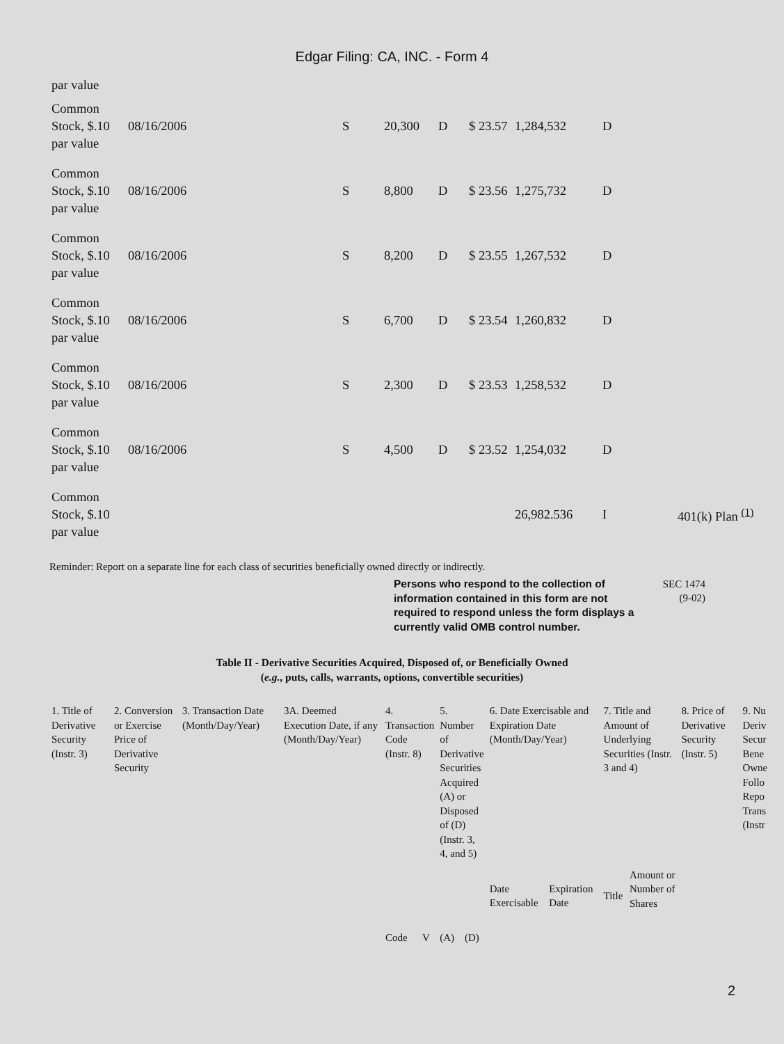Edgar Filing: CA, INC. - Form 4
| par value | | | | | | | | |
| Common Stock, $.10 par value | 08/16/2006 | S | 20,300 | D | $ 23.57 | 1,284,532 | D | |
| Common Stock, $.10 par value | 08/16/2006 | S | 8,800 | D | $ 23.56 | 1,275,732 | D | |
| Common Stock, $.10 par value | 08/16/2006 | S | 8,200 | D | $ 23.55 | 1,267,532 | D | |
| Common Stock, $.10 par value | 08/16/2006 | S | 6,700 | D | $ 23.54 | 1,260,832 | D | |
| Common Stock, $.10 par value | 08/16/2006 | S | 2,300 | D | $ 23.53 | 1,258,532 | D | |
| Common Stock, $.10 par value | 08/16/2006 | S | 4,500 | D | $ 23.52 | 1,254,032 | D | |
| Common Stock, $.10 par value | | | | | | 26,982.536 | I | 401(k) Plan <sup>(1)</sup> |
Reminder: Report on a separate line for each class of securities beneficially owned directly or indirectly.
Persons who respond to the collection of information contained in this form are not required to respond unless the form displays a currently valid OMB control number.
SEC 1474
(9-02)
Table II - Derivative Securities Acquired, Disposed of, or Beneficially Owned
(e.g., puts, calls, warrants, options, convertible securities)
| 1. Title of Derivative Security (Instr. 3) | 2. Conversion or Exercise Price of Derivative Security | 3. Transaction Date (Month/Day/Year) | 3A. Deemed Execution Date, if any (Month/Day/Year) | 4. Transaction Code (Instr. 8) | | 5. Number of Derivative Securities Acquired (A) or Disposed of (D) (Instr. 3, 4, and 5) | | 6. Date Exercisable and Expiration Date (Month/Day/Year) | | 7. Title and Amount of Underlying Securities (Instr. 3 and 4) | | 8. Price of Derivative Security (Instr. 5) | 9. Nu Deriv Secur Bene Owne Follo Repo Trans (Instr |
| | | | | Code | V | (A) | (D) | Date Exercisable | Expiration Date | Title | Amount or Number of Shares | | |
2